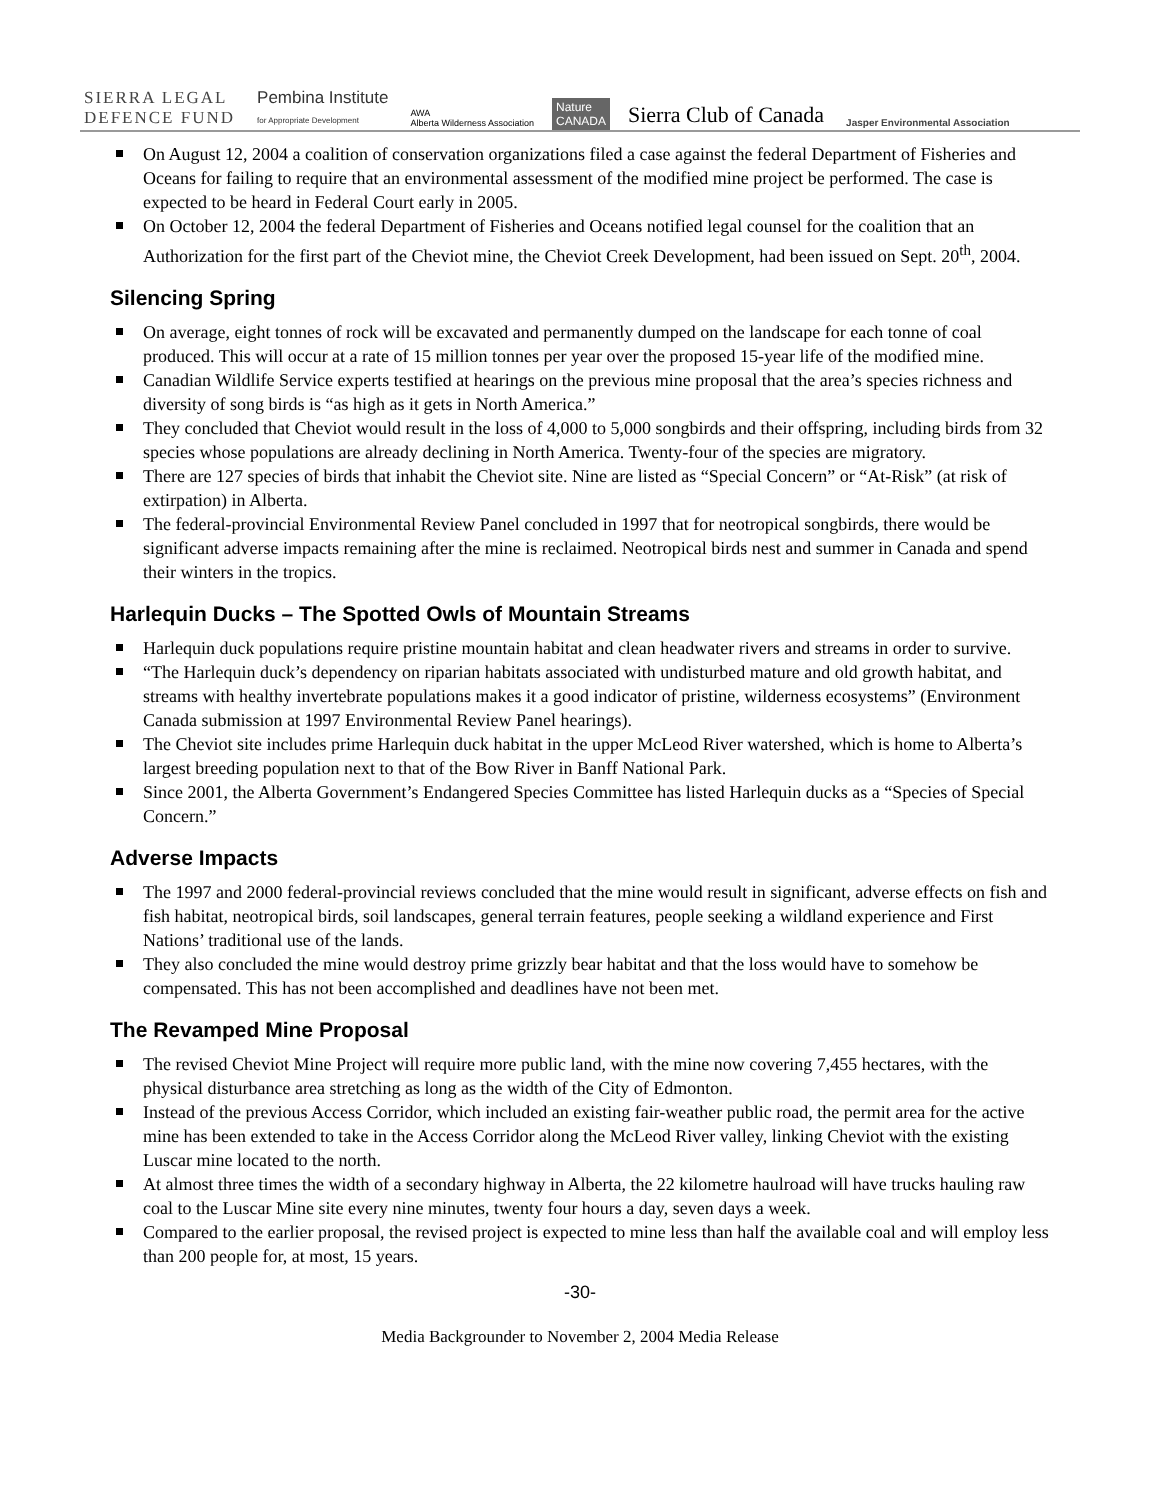SIERRA LEGAL
DEFENCE FUND
Pembina Institute
for Appropriate Development
AWA
Alberta Wilderness Association
Nature
CANADA
Sierra Club of Canada
Jasper Environmental Association
On August 12, 2004 a coalition of conservation organizations filed a case against the federal Department of Fisheries and Oceans for failing to require that an environmental assessment of the modified mine project be performed. The case is expected to be heard in Federal Court early in 2005.
On October 12, 2004 the federal Department of Fisheries and Oceans notified legal counsel for the coalition that an Authorization for the first part of the Cheviot mine, the Cheviot Creek Development, had been issued on Sept. 20<sup>th</sup>, 2004.
Silencing Spring
On average, eight tonnes of rock will be excavated and permanently dumped on the landscape for each tonne of coal produced. This will occur at a rate of 15 million tonnes per year over the proposed 15-year life of the modified mine.
Canadian Wildlife Service experts testified at hearings on the previous mine proposal that the area’s species richness and diversity of song birds is “as high as it gets in North America.”
They concluded that Cheviot would result in the loss of 4,000 to 5,000 songbirds and their offspring, including birds from 32 species whose populations are already declining in North America. Twenty-four of the species are migratory.
There are 127 species of birds that inhabit the Cheviot site. Nine are listed as “Special Concern” or “At-Risk” (at risk of extirpation) in Alberta.
The federal-provincial Environmental Review Panel concluded in 1997 that for neotropical songbirds, there would be significant adverse impacts remaining after the mine is reclaimed. Neotropical birds nest and summer in Canada and spend their winters in the tropics.
Harlequin Ducks – The Spotted Owls of Mountain Streams
Harlequin duck populations require pristine mountain habitat and clean headwater rivers and streams in order to survive.
“The Harlequin duck’s dependency on riparian habitats associated with undisturbed mature and old growth habitat, and streams with healthy invertebrate populations makes it a good indicator of pristine, wilderness ecosystems” (Environment Canada submission at 1997 Environmental Review Panel hearings).
The Cheviot site includes prime Harlequin duck habitat in the upper McLeod River watershed, which is home to Alberta’s largest breeding population next to that of the Bow River in Banff National Park.
Since 2001, the Alberta Government’s Endangered Species Committee has listed Harlequin ducks as a “Species of Special Concern.”
Adverse Impacts
The 1997 and 2000 federal-provincial reviews concluded that the mine would result in significant, adverse effects on fish and fish habitat, neotropical birds, soil landscapes, general terrain features, people seeking a wildland experience and First Nations’ traditional use of the lands.
They also concluded the mine would destroy prime grizzly bear habitat and that the loss would have to somehow be compensated. This has not been accomplished and deadlines have not been met.
The Revamped Mine Proposal
The revised Cheviot Mine Project will require more public land, with the mine now covering 7,455 hectares, with the physical disturbance area stretching as long as the width of the City of Edmonton.
Instead of the previous Access Corridor, which included an existing fair-weather public road, the permit area for the active mine has been extended to take in the Access Corridor along the McLeod River valley, linking Cheviot with the existing Luscar mine located to the north.
At almost three times the width of a secondary highway in Alberta, the 22 kilometre haulroad will have trucks hauling raw coal to the Luscar Mine site every nine minutes, twenty four hours a day, seven days a week.
Compared to the earlier proposal, the revised project is expected to mine less than half the available coal and will employ less than 200 people for, at most, 15 years.
-30-
Media Backgrounder to November 2, 2004 Media Release